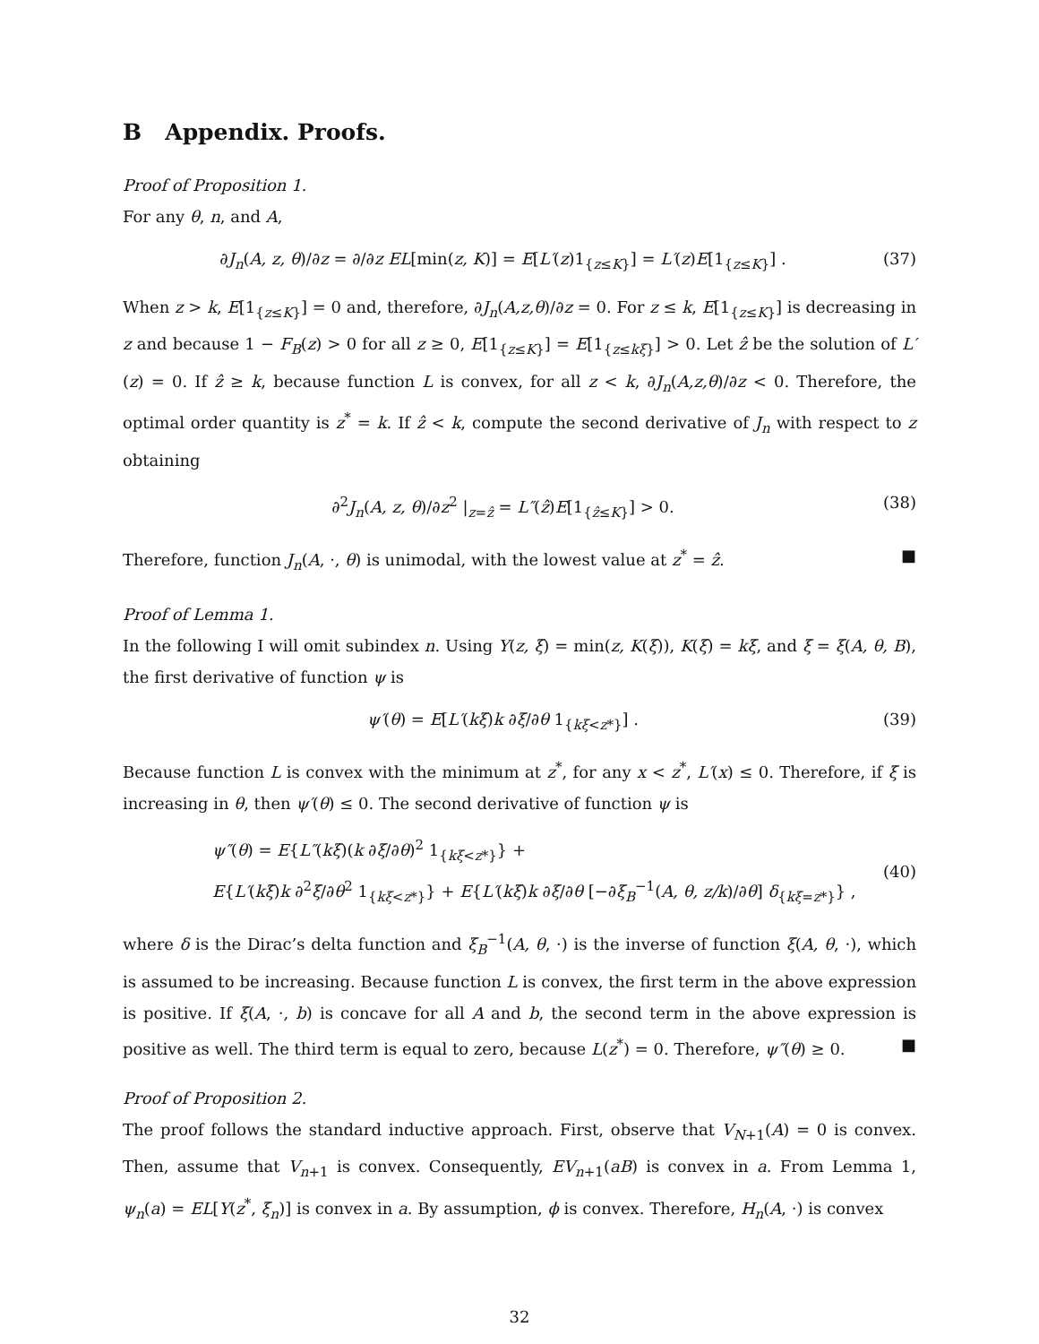B Appendix. Proofs.
Proof of Proposition 1.
For any θ, n, and A,
∂J<sub>n</sub>(A, z, θ)/∂z = ∂/∂z EL[min(z, K)] = E[L′(z)1<sub>{z≤K}</sub>] = L′(z)E[1<sub>{z≤K}</sub>] . (37)
When z > k, E[1<sub>{z≤K}</sub>] = 0 and, therefore, ∂J<sub>n</sub>(A,z,θ)/∂z = 0. For z ≤ k, E[1<sub>{z≤K}</sub>] is decreasing in z and because 1 − F<sub>B</sub>(z) > 0 for all z ≥ 0, E[1<sub>{z≤K}</sub>] = E[1<sub>{z≤kξ}</sub>] > 0. Let ẑ be the solution of L′(z) = 0. If ẑ ≥ k, because function L is convex, for all z < k, ∂J<sub>n</sub>(A,z,θ)/∂z < 0. Therefore, the optimal order quantity is z<sup>*</sup> = k. If ẑ < k, compute the second derivative of J<sub>n</sub> with respect to z obtaining
∂<sup>2</sup>J<sub>n</sub>(A, z, θ)/∂z<sup>2</sup> |<sub>z=ẑ</sub> = L″(ẑ)E[1<sub>{ẑ≤K}</sub>] > 0. (38)
Therefore, function J<sub>n</sub>(A, ·, θ) is unimodal, with the lowest value at z<sup>*</sup> = ẑ. ■
Proof of Lemma 1.
In the following I will omit subindex n. Using Y(z, ξ) = min(z, K(ξ)), K(ξ) = kξ, and ξ = ξ(A, θ, B), the first derivative of function ψ is
ψ′(θ) = E[L′(kξ)k ∂ξ/∂θ 1<sub>{kξ<z*}</sub>] . (39)
Because function L is convex with the minimum at z<sup>*</sup>, for any x < z<sup>*</sup>, L′(x) ≤ 0. Therefore, if ξ is increasing in θ, then ψ′(θ) ≤ 0. The second derivative of function ψ is
ψ″(θ) = E{L″(kξ)(k ∂ξ/∂θ)<sup>2</sup> 1<sub>{kξ<z*}</sub>} +
E{L′(kξ)k ∂<sup>2</sup>ξ/∂θ<sup>2</sup> 1<sub>{kξ<z*}</sub>} + E{L′(kξ)k ∂ξ/∂θ [−∂ξ<sub>B</sub><sup>−1</sup>(A, θ, z/k)/∂θ] δ<sub>{kξ=z*}</sub>} , (40)
where δ is the Dirac’s delta function and ξ<sub>B</sub><sup>−1</sup>(A, θ, ·) is the inverse of function ξ(A, θ, ·), which is assumed to be increasing. Because function L is convex, the first term in the above expression is positive. If ξ(A, ·, b) is concave for all A and b, the second term in the above expression is positive as well. The third term is equal to zero, because L(z<sup>*</sup>) = 0. Therefore, ψ″(θ) ≥ 0. ■
Proof of Proposition 2.
The proof follows the standard inductive approach. First, observe that V<sub>N+1</sub>(A) = 0 is convex. Then, assume that V<sub>n+1</sub> is convex. Consequently, EV<sub>n+1</sub>(aB) is convex in a. From Lemma 1, ψ<sub>n</sub>(a) = EL[Y(z<sup>*</sup>, ξ<sub>n</sub>)] is convex in a. By assumption, ϕ is convex. Therefore, H<sub>n</sub>(A, ·) is convex
32